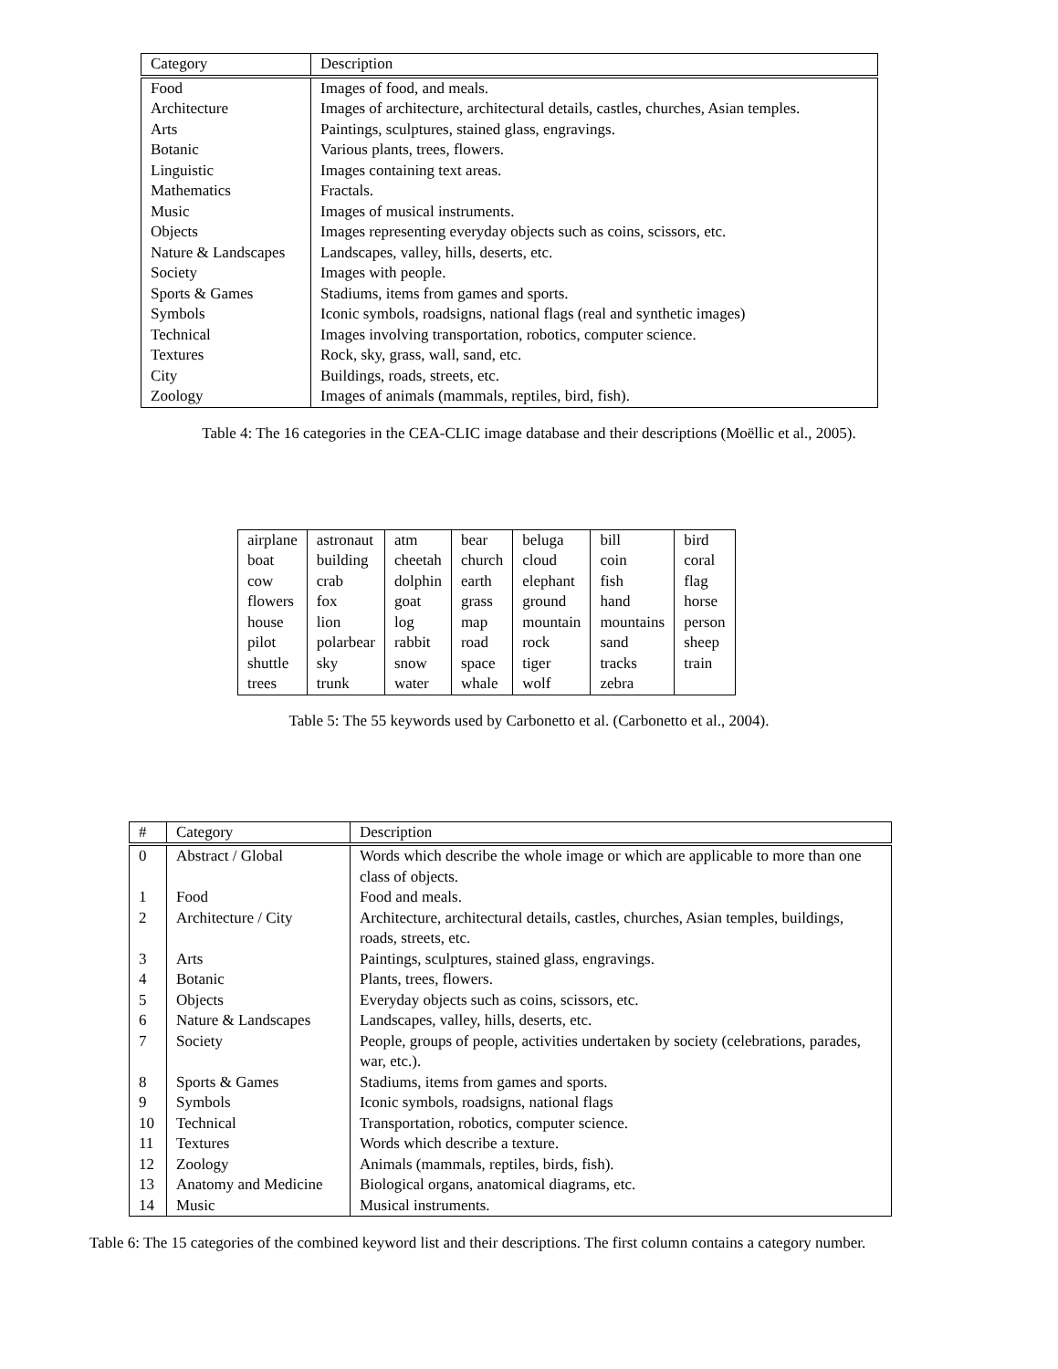| Category | Description |
| --- | --- |
| Food | Images of food, and meals. |
| Architecture | Images of architecture, architectural details, castles, churches, Asian temples. |
| Arts | Paintings, sculptures, stained glass, engravings. |
| Botanic | Various plants, trees, flowers. |
| Linguistic | Images containing text areas. |
| Mathematics | Fractals. |
| Music | Images of musical instruments. |
| Objects | Images representing everyday objects such as coins, scissors, etc. |
| Nature & Landscapes | Landscapes, valley, hills, deserts, etc. |
| Society | Images with people. |
| Sports & Games | Stadiums, items from games and sports. |
| Symbols | Iconic symbols, roadsigns, national flags (real and synthetic images) |
| Technical | Images involving transportation, robotics, computer science. |
| Textures | Rock, sky, grass, wall, sand, etc. |
| City | Buildings, roads, streets, etc. |
| Zoology | Images of animals (mammals, reptiles, bird, fish). |
Table 4: The 16 categories in the CEA-CLIC image database and their descriptions (Moëllic et al., 2005).
| airplane | astronaut | atm | bear | beluga | bill | bird |
| boat | building | cheetah | church | cloud | coin | coral |
| cow | crab | dolphin | earth | elephant | fish | flag |
| flowers | fox | goat | grass | ground | hand | horse |
| house | lion | log | map | mountain | mountains | person |
| pilot | polarbear | rabbit | road | rock | sand | sheep |
| shuttle | sky | snow | space | tiger | tracks | train |
| trees | trunk | water | whale | wolf | zebra | |
Table 5: The 55 keywords used by Carbonetto et al. (Carbonetto et al., 2004).
| # | Category | Description |
| --- | --- | --- |
| 0 | Abstract / Global | Words which describe the whole image or which are applicable to more than one class of objects. |
| 1 | Food | Food and meals. |
| 2 | Architecture / City | Architecture, architectural details, castles, churches, Asian temples, buildings, roads, streets, etc. |
| 3 | Arts | Paintings, sculptures, stained glass, engravings. |
| 4 | Botanic | Plants, trees, flowers. |
| 5 | Objects | Everyday objects such as coins, scissors, etc. |
| 6 | Nature & Landscapes | Landscapes, valley, hills, deserts, etc. |
| 7 | Society | People, groups of people, activities undertaken by society (celebrations, parades, war, etc.). |
| 8 | Sports & Games | Stadiums, items from games and sports. |
| 9 | Symbols | Iconic symbols, roadsigns, national flags |
| 10 | Technical | Transportation, robotics, computer science. |
| 11 | Textures | Words which describe a texture. |
| 12 | Zoology | Animals (mammals, reptiles, birds, fish). |
| 13 | Anatomy and Medicine | Biological organs, anatomical diagrams, etc. |
| 14 | Music | Musical instruments. |
Table 6: The 15 categories of the combined keyword list and their descriptions. The first column contains a category number.